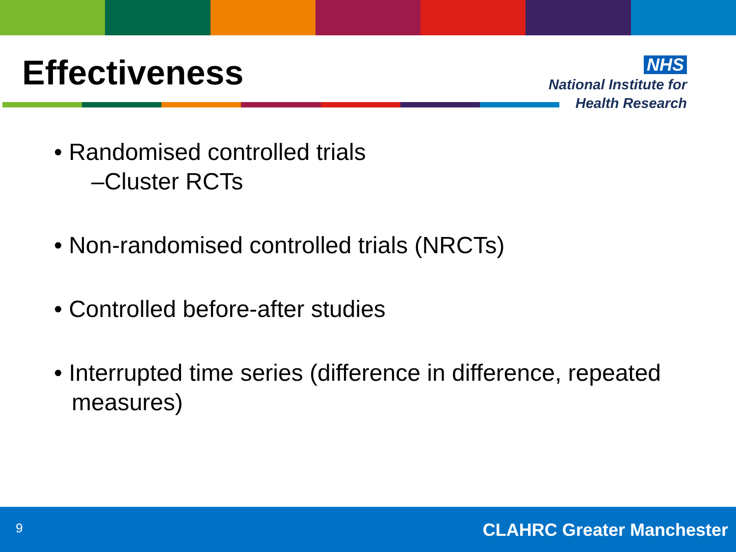Effectiveness
NHS
National Institute for
Health Research
• Randomised controlled trials
–Cluster RCTs
• Non-randomised controlled trials (NRCTs)
• Controlled before-after studies
• Interrupted time series (difference in difference, repeated measures)
9 CLAHRC Greater Manchester